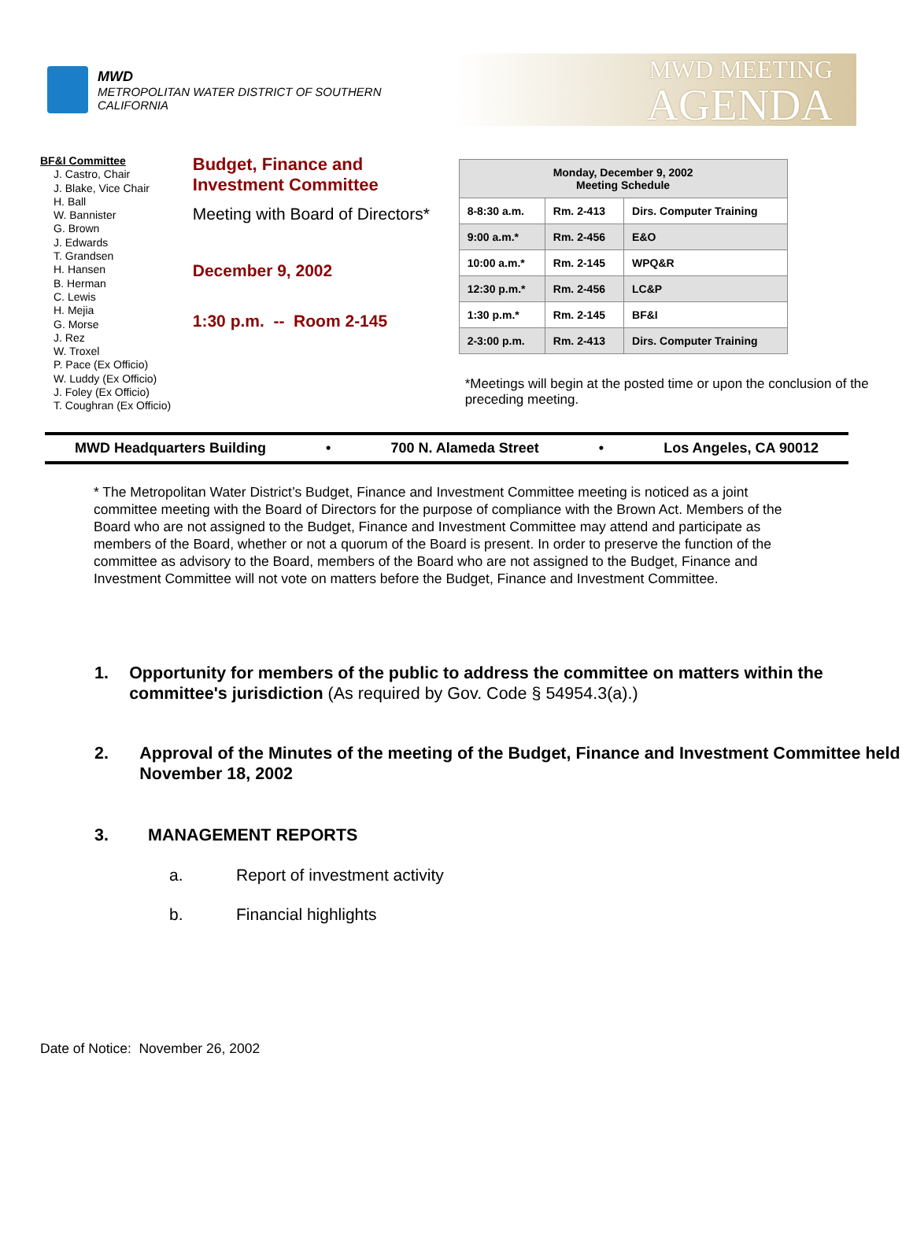MWD
METROPOLITAN WATER DISTRICT OF SOUTHERN CALIFORNIA
MWD MEETING
AGENDA
BF&I Committee
J. Castro, Chair
J. Blake, Vice Chair
H. Ball
W. Bannister
G. Brown
J. Edwards
T. Grandsen
H. Hansen
B. Herman
C. Lewis
H. Mejia
G. Morse
J. Rez
W. Troxel
P. Pace (Ex Officio)
W. Luddy (Ex Officio)
J. Foley (Ex Officio)
T. Coughran (Ex Officio)
Budget, Finance and Investment Committee
Meeting with Board of Directors*
December 9, 2002
1:30 p.m. -- Room 2-145
| Monday, December 9, 2002 Meeting Schedule | | |
| --- | --- | --- |
| 8-8:30 a.m. | Rm. 2-413 | Dirs. Computer Training |
| 9:00 a.m.* | Rm. 2-456 | E&O |
| 10:00 a.m.* | Rm. 2-145 | WPQ&R |
| 12:30 p.m.* | Rm. 2-456 | LC&P |
| 1:30 p.m.* | Rm. 2-145 | BF&I |
| 2-3:00 p.m. | Rm. 2-413 | Dirs. Computer Training |
*Meetings will begin at the posted time or upon the conclusion of the preceding meeting.
MWD Headquarters Building • 700 N. Alameda Street • Los Angeles, CA 90012
* The Metropolitan Water District’s Budget, Finance and Investment Committee meeting is noticed as a joint committee meeting with the Board of Directors for the purpose of compliance with the Brown Act. Members of the Board who are not assigned to the Budget, Finance and Investment Committee may attend and participate as members of the Board, whether or not a quorum of the Board is present. In order to preserve the function of the committee as advisory to the Board, members of the Board who are not assigned to the Budget, Finance and Investment Committee will not vote on matters before the Budget, Finance and Investment Committee.
1. Opportunity for members of the public to address the committee on matters within the committee's jurisdiction (As required by Gov. Code § 54954.3(a).)
2. Approval of the Minutes of the meeting of the Budget, Finance and Investment Committee held November 18, 2002
3. MANAGEMENT REPORTS
a. Report of investment activity
b. Financial highlights
Date of Notice: November 26, 2002